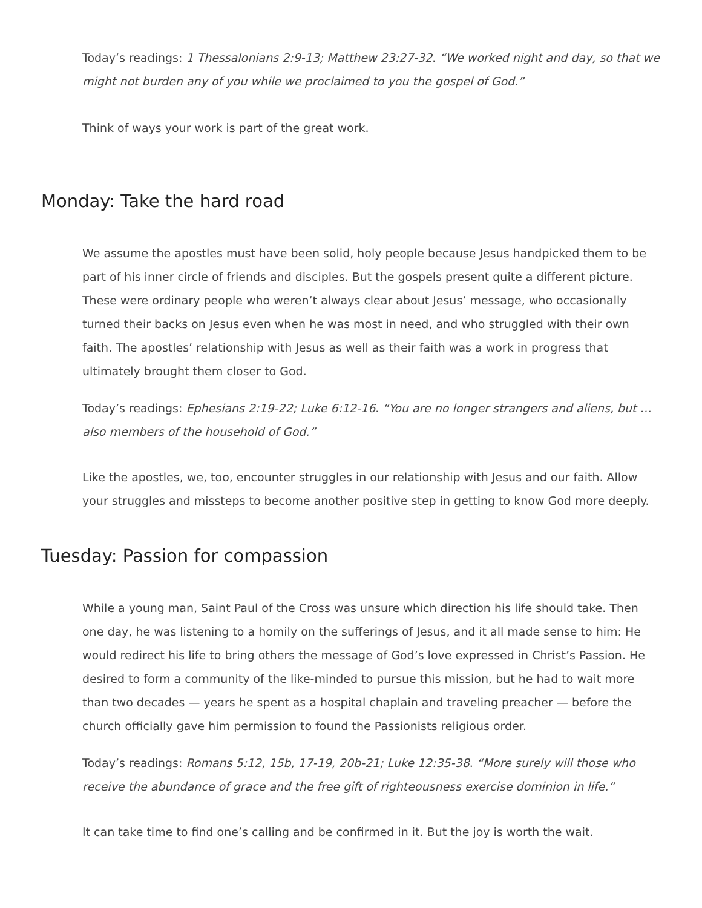Today’s readings: 1 Thessalonians 2:9-13; Matthew 23:27-32. “We worked night and day, so that we might not burden any of you while we proclaimed to you the gospel of God.”
Think of ways your work is part of the great work.
Monday: Take the hard road
We assume the apostles must have been solid, holy people because Jesus handpicked them to be part of his inner circle of friends and disciples. But the gospels present quite a different picture. These were ordinary people who weren’t always clear about Jesus’ message, who occasionally turned their backs on Jesus even when he was most in need, and who struggled with their own faith. The apostles’ relationship with Jesus as well as their faith was a work in progress that ultimately brought them closer to God.
Today’s readings: Ephesians 2:19-22; Luke 6:12-16. “You are no longer strangers and aliens, but … also members of the household of God.”
Like the apostles, we, too, encounter struggles in our relationship with Jesus and our faith. Allow your struggles and missteps to become another positive step in getting to know God more deeply.
Tuesday: Passion for compassion
While a young man, Saint Paul of the Cross was unsure which direction his life should take. Then one day, he was listening to a homily on the sufferings of Jesus, and it all made sense to him: He would redirect his life to bring others the message of God’s love expressed in Christ’s Passion. He desired to form a community of the like-minded to pursue this mission, but he had to wait more than two decades — years he spent as a hospital chaplain and traveling preacher — before the church officially gave him permission to found the Passionists religious order.
Today’s readings: Romans 5:12, 15b, 17-19, 20b-21; Luke 12:35-38. “More surely will those who receive the abundance of grace and the free gift of righteousness exercise dominion in life.”
It can take time to find one’s calling and be confirmed in it. But the joy is worth the wait.